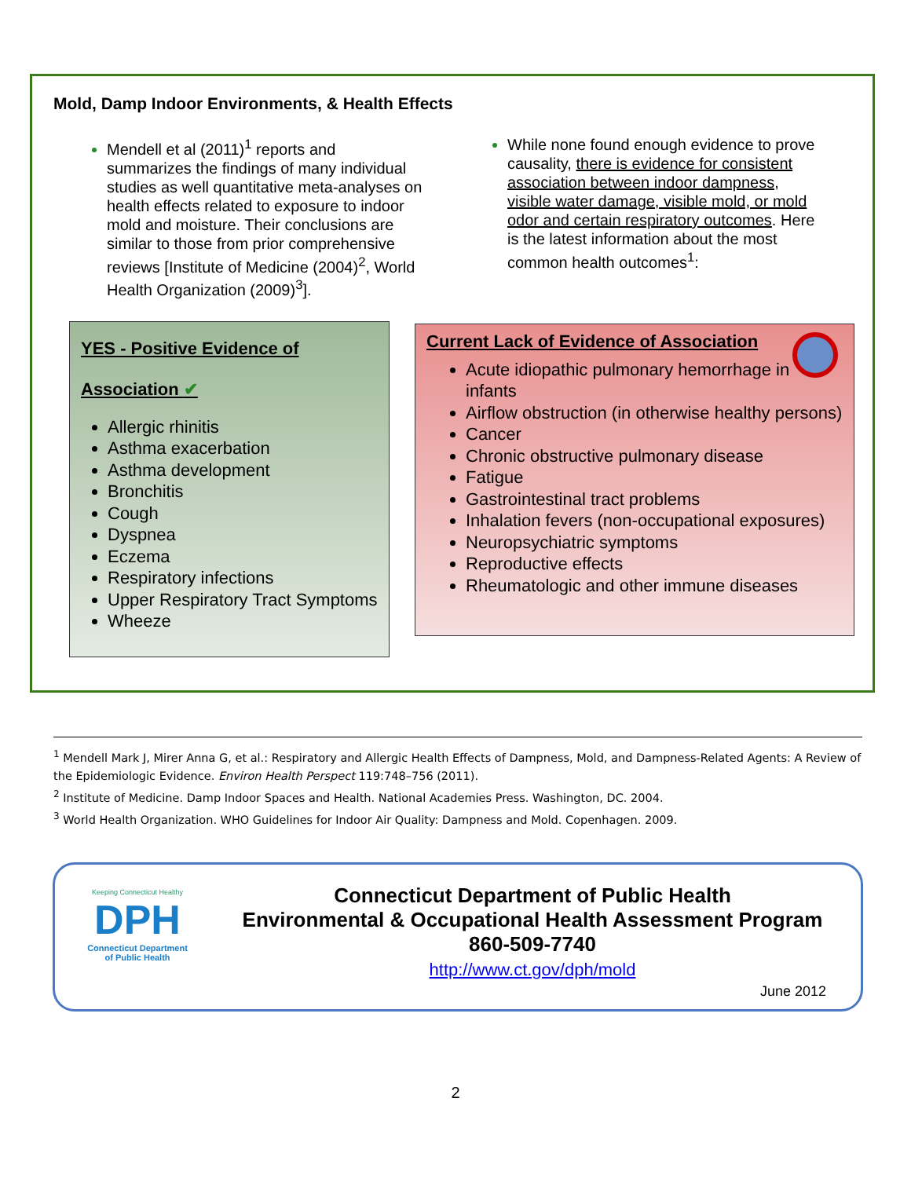Mold, Damp Indoor Environments, & Health Effects
Mendell et al (2011)<sup>1</sup> reports and summarizes the findings of many individual studies as well quantitative meta-analyses on health effects related to exposure to indoor mold and moisture. Their conclusions are similar to those from prior comprehensive reviews [Institute of Medicine (2004)<sup>2</sup>, World Health Organization (2009)<sup>3</sup>].
While none found enough evidence to prove causality, there is evidence for consistent association between indoor dampness, visible water damage, visible mold, or mold odor and certain respiratory outcomes. Here is the latest information about the most common health outcomes<sup>1</sup>:
YES - Positive Evidence of Association ✔
Allergic rhinitis
Asthma exacerbation
Asthma development
Bronchitis
Cough
Dyspnea
Eczema
Respiratory infections
Upper Respiratory Tract Symptoms
Wheeze
Current Lack of Evidence of Association
Acute idiopathic pulmonary hemorrhage in infants
Airflow obstruction (in otherwise healthy persons)
Cancer
Chronic obstructive pulmonary disease
Fatigue
Gastrointestinal tract problems
Inhalation fevers (non-occupational exposures)
Neuropsychiatric symptoms
Reproductive effects
Rheumatologic and other immune diseases
<sup>1</sup> Mendell Mark J, Mirer Anna G, et al.: Respiratory and Allergic Health Effects of Dampness, Mold, and Dampness-Related Agents: A Review of the Epidemiologic Evidence. Environ Health Perspect 119:748–756 (2011).
<sup>2</sup> Institute of Medicine. Damp Indoor Spaces and Health. National Academies Press. Washington, DC. 2004.
<sup>3</sup> World Health Organization. WHO Guidelines for Indoor Air Quality: Dampness and Mold. Copenhagen. 2009.
Keeping Connecticut Healthy
DPH
Connecticut Department
of Public Health
Connecticut Department of Public Health
Environmental & Occupational Health Assessment Program
860-509-7740
http://www.ct.gov/dph/mold
June 2012
2